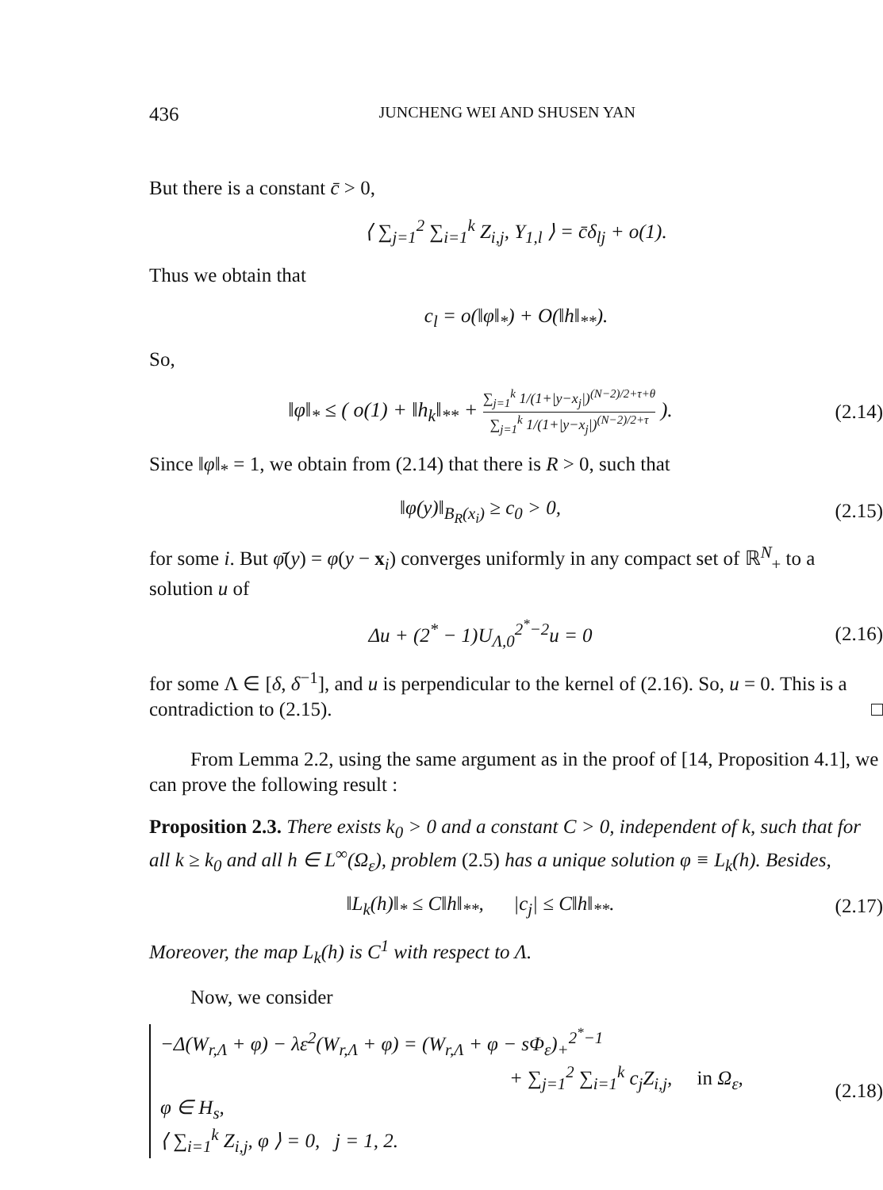436 JUNCHENG WEI AND SHUSEN YAN
But there is a constant c̄ > 0,
⟨ ∑<sub>j=1</sub><sup>2</sup> ∑<sub>i=1</sub><sup>k</sup> Z<sub>i,j</sub>, Y<sub>1,l</sub> ⟩ = c̄δ<sub>lj</sub> + o(1).
Thus we obtain that
c<sub>l</sub> = o(‖φ‖<sub>*</sub>) + O(‖h‖<sub>**</sub>).
So,
‖φ‖<sub>*</sub> ≤ ( o(1) + ‖h<sub>k</sub>‖<sub>**</sub> + ∑<sub>j=1</sub><sup>k</sup> 1/(1+|y−x<sub>j</sub>|)<sup>(N−2)/2+τ+θ</sup> ∑<sub>j=1</sub><sup>k</sup> 1/(1+|y−x<sub>j</sub>|)<sup>(N−2)/2+τ</sup> ).
(2.14)
Since ‖φ‖<sub>*</sub> = 1, we obtain from (2.14) that there is R > 0, such that
‖φ(y)‖<sub>B<sub>R</sub>(x<sub>i</sub>)</sub> ≥ c<sub>0</sub> > 0, (2.15)
for some i. But φ̄(y) = φ(y − x<sub>i</sub>) converges uniformly in any compact set of ℝ<sup>N</sup><sub>+</sub> to a solution u of
Δu + (2<sup>*</sup> − 1)U<sub>Λ,0</sub><sup>2<sup>*</sup>−2</sup>u = 0 (2.16)
for some Λ ∈ [δ, δ<sup>−1</sup>], and u is perpendicular to the kernel of (2.16). So, u = 0. This is a contradiction to (2.15). □
From Lemma 2.2, using the same argument as in the proof of [14, Proposition 4.1], we can prove the following result :
Proposition 2.3. There exists k<sub>0</sub> > 0 and a constant C > 0, independent of k, such that for all k ≥ k<sub>0</sub> and all h ∈ L<sup>∞</sup>(Ω<sub>ε</sub>), problem (2.5) has a unique solution φ ≡ L<sub>k</sub>(h). Besides,
‖L<sub>k</sub>(h)‖<sub>*</sub> ≤ C‖h‖<sub>**</sub>, |c<sub>j</sub>| ≤ C‖h‖<sub>**</sub>.
(2.17)
Moreover, the map L<sub>k</sub>(h) is C<sup>1</sup> with respect to Λ.
Now, we consider
−Δ(W<sub>r,Λ</sub> + φ) − λε<sup>2</sup>(W<sub>r,Λ</sub> + φ) = (W<sub>r,Λ</sub> + φ − sΦ<sub>ε</sub>)<sub>+</sub><sup>2<sup>*</sup>−1</sup>
+ ∑<sub>j=1</sub><sup>2</sup> ∑<sub>i=1</sub><sup>k</sup> c<sub>j</sub>Z<sub>i,j</sub>, in Ω<sub>ε</sub>,
φ ∈ H<sub>s</sub>,
⟨ ∑<sub>i=1</sub><sup>k</sup> Z<sub>i,j</sub>, φ ⟩ = 0, j = 1, 2.
(2.18)